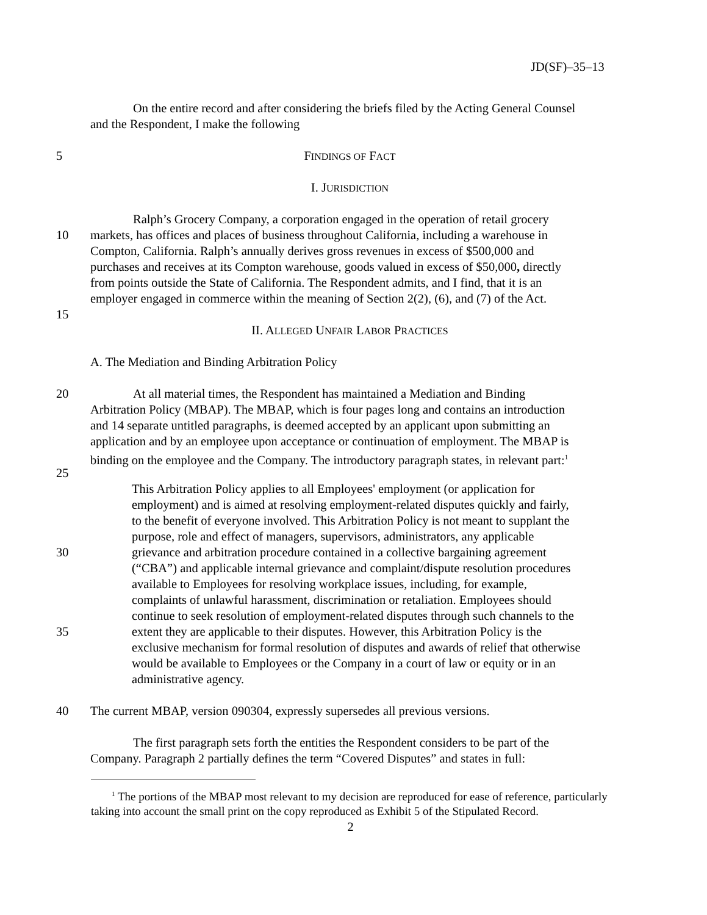JD(SF)–35–13
On the entire record and after considering the briefs filed by the Acting General Counsel
and the Respondent, I make the following
5 FINDINGS OF FACT
I. JURISDICTION
Ralph’s Grocery Company, a corporation engaged in the operation of retail grocery
10 markets, has offices and places of business throughout California, including a warehouse in
Compton, California. Ralph’s annually derives gross revenues in excess of $500,000 and
purchases and receives at its Compton warehouse, goods valued in excess of $50,000, directly
from points outside the State of California. The Respondent admits, and I find, that it is an
employer engaged in commerce within the meaning of Section 2(2), (6), and (7) of the Act.
15
II. ALLEGED UNFAIR LABOR PRACTICES
A. The Mediation and Binding Arbitration Policy
20 At all material times, the Respondent has maintained a Mediation and Binding
Arbitration Policy (MBAP). The MBAP, which is four pages long and contains an introduction
and 14 separate untitled paragraphs, is deemed accepted by an applicant upon submitting an
application and by an employee upon acceptance or continuation of employment. The MBAP is
binding on the employee and the Company. The introductory paragraph states, in relevant part:<sup>1</sup>
25
This Arbitration Policy applies to all Employees' employment (or application for
employment) and is aimed at resolving employment-related disputes quickly and fairly,
to the benefit of everyone involved. This Arbitration Policy is not meant to supplant the
purpose, role and effect of managers, supervisors, administrators, any applicable
30 grievance and arbitration procedure contained in a collective bargaining agreement
(“CBA”) and applicable internal grievance and complaint/dispute resolution procedures
available to Employees for resolving workplace issues, including, for example,
complaints of unlawful harassment, discrimination or retaliation. Employees should
continue to seek resolution of employment-related disputes through such channels to the
35 extent they are applicable to their disputes. However, this Arbitration Policy is the
exclusive mechanism for formal resolution of disputes and awards of relief that otherwise
would be available to Employees or the Company in a court of law or equity or in an
administrative agency.
40 The current MBAP, version 090304, expressly supersedes all previous versions.
The first paragraph sets forth the entities the Respondent considers to be part of the
Company. Paragraph 2 partially defines the term “Covered Disputes” and states in full:
<sup>1</sup> The portions of the MBAP most relevant to my decision are reproduced for ease of reference, particularly taking into account the small print on the copy reproduced as Exhibit 5 of the Stipulated Record.
2